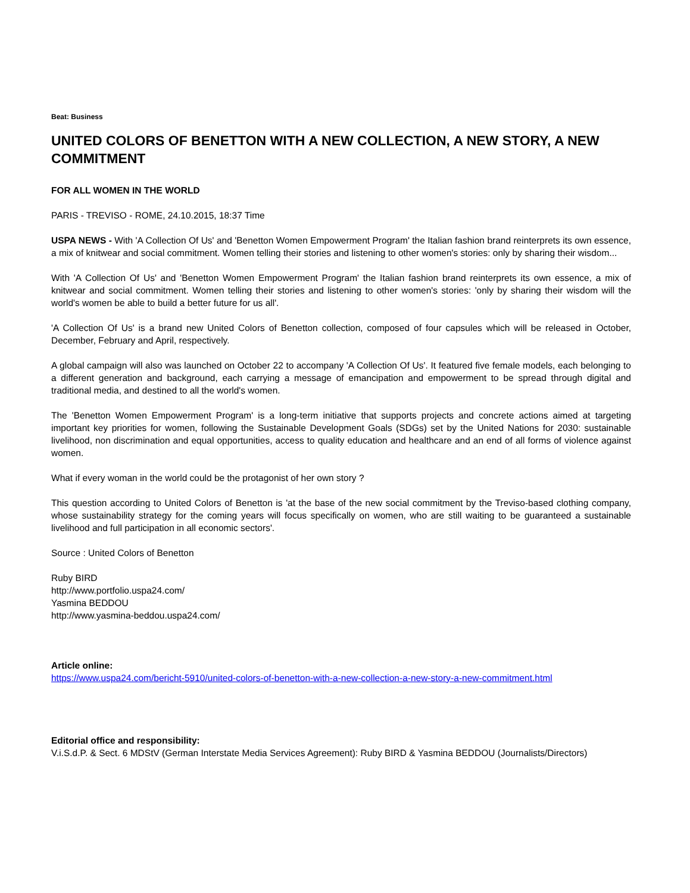Beat: Business
UNITED COLORS OF BENETTON WITH A NEW COLLECTION, A NEW STORY, A NEW COMMITMENT
FOR ALL WOMEN IN THE WORLD
PARIS - TREVISO - ROME, 24.10.2015, 18:37 Time
USPA NEWS - With 'A Collection Of Us' and 'Benetton Women Empowerment Program' the Italian fashion brand reinterprets its own essence, a mix of knitwear and social commitment. Women telling their stories and listening to other women's stories: only by sharing their wisdom...
With 'A Collection Of Us' and 'Benetton Women Empowerment Program' the Italian fashion brand reinterprets its own essence, a mix of knitwear and social commitment. Women telling their stories and listening to other women's stories: 'only by sharing their wisdom will the world's women be able to build a better future for us all'.
'A Collection Of Us' is a brand new United Colors of Benetton collection, composed of four capsules which will be released in October, December, February and April, respectively.
A global campaign will also was launched on October 22 to accompany 'A Collection Of Us'. It featured five female models, each belonging to a different generation and background, each carrying a message of emancipation and empowerment to be spread through digital and traditional media, and destined to all the world's women.
The 'Benetton Women Empowerment Program' is a long-term initiative that supports projects and concrete actions aimed at targeting important key priorities for women, following the Sustainable Development Goals (SDGs) set by the United Nations for 2030: sustainable livelihood, non discrimination and equal opportunities, access to quality education and healthcare and an end of all forms of violence against women.
What if every woman in the world could be the protagonist of her own story ?
This question according to United Colors of Benetton is 'at the base of the new social commitment by the Treviso-based clothing company, whose sustainability strategy for the coming years will focus specifically on women, who are still waiting to be guaranteed a sustainable livelihood and full participation in all economic sectors'.
Source : United Colors of Benetton
Ruby BIRD
http://www.portfolio.uspa24.com/
Yasmina BEDDOU
http://www.yasmina-beddou.uspa24.com/
Article online:
https://www.uspa24.com/bericht-5910/united-colors-of-benetton-with-a-new-collection-a-new-story-a-new-commitment.html
Editorial office and responsibility:
V.i.S.d.P. & Sect. 6 MDStV (German Interstate Media Services Agreement): Ruby BIRD & Yasmina BEDDOU (Journalists/Directors)